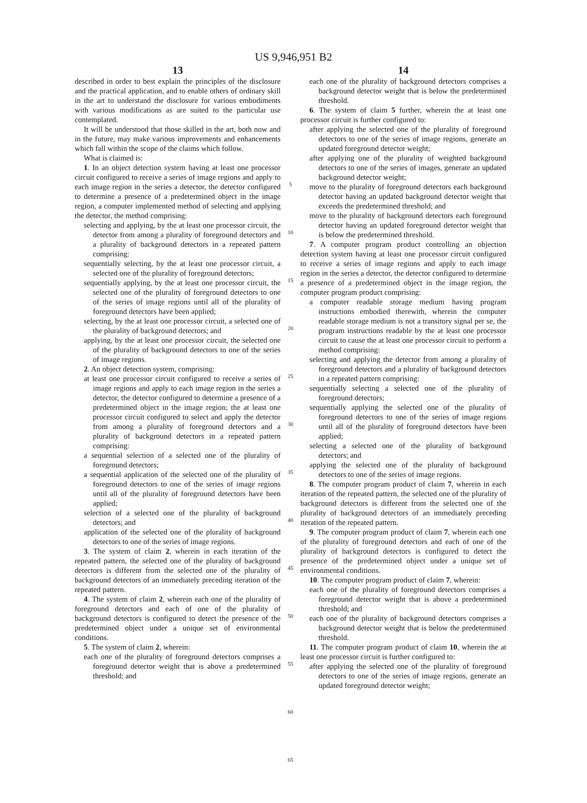US 9,946,951 B2
13
described in order to best explain the principles of the disclosure and the practical application, and to enable others of ordinary skill in the art to understand the disclosure for various embodiments with various modifications as are suited to the particular use contemplated.
It will be understood that those skilled in the art, both now and in the future, may make various improvements and enhancements which fall within the scope of the claims which follow.
What is claimed is:
1. In an object detection system having at least one processor circuit configured to receive a series of image regions and apply to each image region in the series a detector, the detector configured to determine a presence of a predetermined object in the image region, a computer implemented method of selecting and applying the detector, the method comprising:
selecting and applying, by the at least one processor circuit, the detector from among a plurality of foreground detectors and a plurality of background detectors in a repeated pattern comprising:
sequentially selecting, by the at least one processor circuit, a selected one of the plurality of foreground detectors;
sequentially applying, by the at least one processor circuit, the selected one of the plurality of foreground detectors to one of the series of image regions until all of the plurality of foreground detectors have been applied;
selecting, by the at least one processor circuit, a selected one of the plurality of background detectors; and
applying, by the at least one processor circuit, the selected one of the plurality of background detectors to one of the series of image regions.
2. An object detection system, comprising:
at least one processor circuit configured to receive a series of image regions and apply to each image region in the series a detector, the detector configured to determine a presence of a predetermined object in the image region; the at least one processor circuit configured to select and apply the detector from among a plurality of foreground detectors and a plurality of background detectors in a repeated pattern comprising:
a sequential selection of a selected one of the plurality of foreground detectors;
a sequential application of the selected one of the plurality of foreground detectors to one of the series of image regions until all of the plurality of foreground detectors have been applied;
selection of a selected one of the plurality of background detectors; and
application of the selected one of the plurality of background detectors to one of the series of image regions.
3. The system of claim 2, wherein in each iteration of the repeated pattern, the selected one of the plurality of background detectors is different from the selected one of the plurality of background detectors of an immediately preceding iteration of the repeated pattern.
4. The system of claim 2, wherein each one of the plurality of foreground detectors and each of one of the plurality of background detectors is configured to detect the presence of the predetermined object under a unique set of environmental conditions.
5. The system of claim 2, wherein:
each one of the plurality of foreground detectors comprises a foreground detector weight that is above a predetermined threshold; and
5
10
15
20
25
30
35
40
45
50
55
60
65
14
each one of the plurality of background detectors comprises a background detector weight that is below the predetermined threshold.
6. The system of claim 5 further, wherein the at least one processor circuit is further configured to:
after applying the selected one of the plurality of foreground detectors to one of the series of image regions, generate an updated foreground detector weight;
after applying one of the plurality of weighted background detectors to one of the series of images, generate an updated background detector weight;
move to the plurality of foreground detectors each background detector having an updated background detector weight that exceeds the predetermined threshold; and
move to the plurality of background detectors each foreground detector having an updated foreground detector weight that is below the predetermined threshold.
7. A computer program product controlling an objection detection system having at least one processor circuit configured to receive a series of image regions and apply to each image region in the series a detector, the detector configured to determine a presence of a predetermined object in the image region, the computer program product comprising:
a computer readable storage medium having program instructions embodied therewith, wherein the computer readable storage medium is not a transitory signal per se, the program instructions readable by the at least one processor circuit to cause the at least one processor circuit to perform a method comprising:
selecting and applying the detector from among a plurality of foreground detectors and a plurality of background detectors in a repeated pattern comprising:
sequentially selecting a selected one of the plurality of foreground detectors;
sequentially applying the selected one of the plurality of foreground detectors to one of the series of image regions until all of the plurality of foreground detectors have been applied;
selecting a selected one of the plurality of background detectors; and
applying the selected one of the plurality of background detectors to one of the series of image regions.
8. The computer program product of claim 7, wherein in each iteration of the repeated pattern, the selected one of the plurality of background detectors is different from the selected one of the plurality of background detectors of an immediately preceding iteration of the repeated pattern.
9. The computer program product of claim 7, wherein each one of the plurality of foreground detectors and each of one of the plurality of background detectors is configured to detect the presence of the predetermined object under a unique set of environmental conditions.
10. The computer program product of claim 7, wherein:
each one of the plurality of foreground detectors comprises a foreground detector weight that is above a predetermined threshold; and
each one of the plurality of background detectors comprises a background detector weight that is below the predetermined threshold.
11. The computer program product of claim 10, wherein the at least one processor circuit is further configured to:
after applying the selected one of the plurality of foreground detectors to one of the series of image regions, generate an updated foreground detector weight;